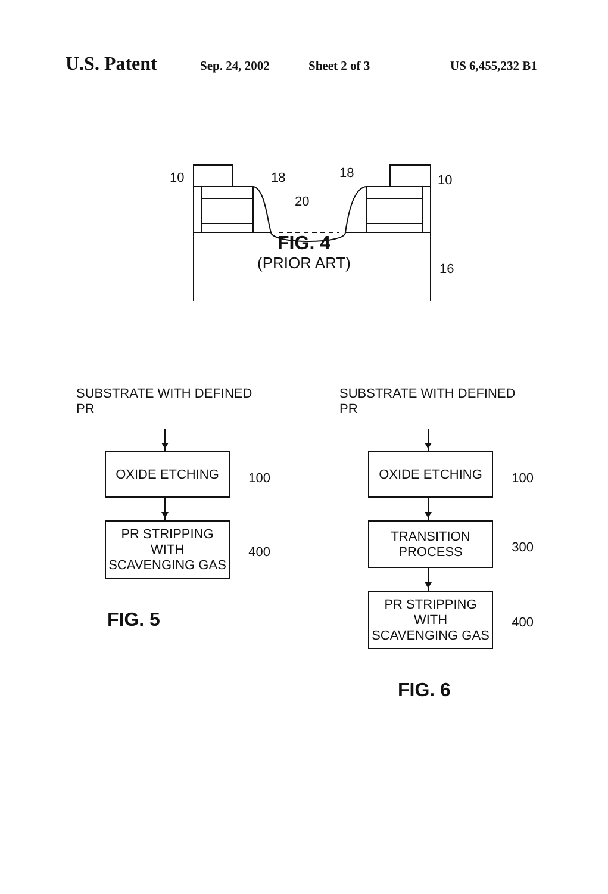U.S. Patent Sep. 24, 2002 Sheet 2 of 3 US 6,455,232 B1
10
18
18
10
20
16
FIG. 4
(PRIOR ART)
SUBSTRATE WITH DEFINED PR
OXIDE ETCHING 100
PR STRIPPING
WITH
SCAVENGING GAS 400
FIG. 5
SUBSTRATE WITH DEFINED PR
OXIDE ETCHING 100
TRANSITION
PROCESS 300
PR STRIPPING
WITH
SCAVENGING GAS 400
FIG. 6